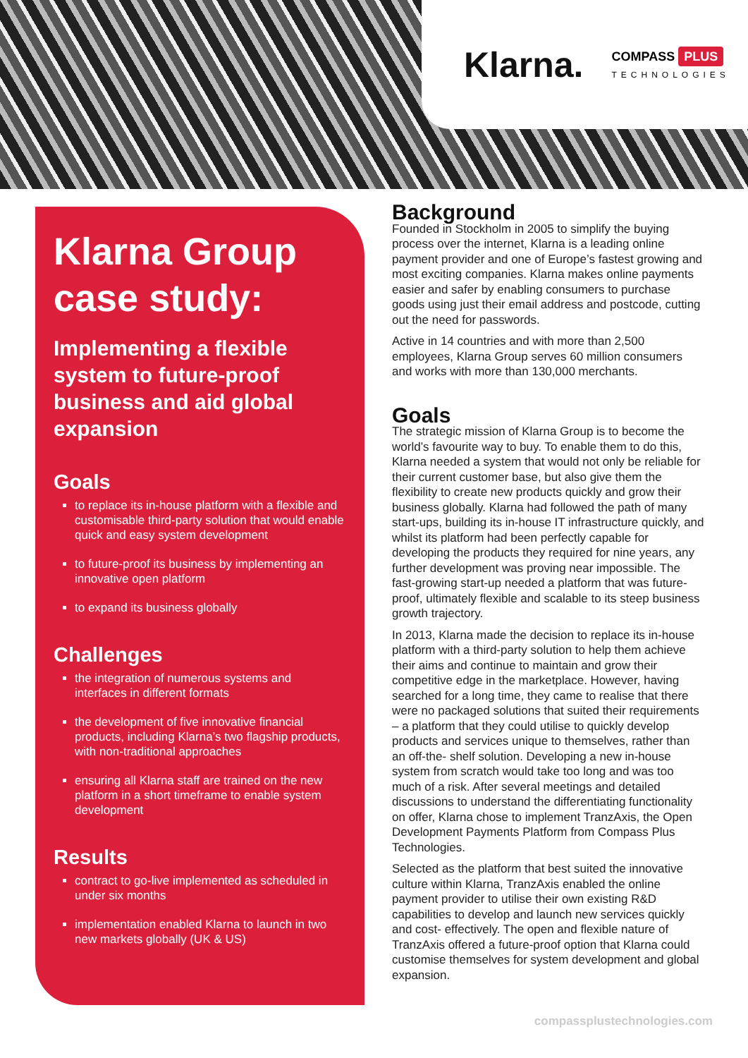Klarna.
COMPASS PLUS
TECHNOLOGIES
Klarna Group case study:
Implementing a flexible system to future-proof business and aid global expansion
Goals
to replace its in-house platform with a flexible and customisable third-party solution that would enable quick and easy system development
to future-proof its business by implementing an innovative open platform
to expand its business globally
Challenges
the integration of numerous systems and interfaces in different formats
the development of five innovative financial products, including Klarna’s two flagship products, with non-traditional approaches
ensuring all Klarna staff are trained on the new platform in a short timeframe to enable system development
Results
contract to go-live implemented as scheduled in under six months
implementation enabled Klarna to launch in two new markets globally (UK & US)
Background
Founded in Stockholm in 2005 to simplify the buying process over the internet, Klarna is a leading online payment provider and one of Europe’s fastest growing and most exciting companies. Klarna makes online payments easier and safer by enabling consumers to purchase goods using just their email address and postcode, cutting out the need for passwords.
Active in 14 countries and with more than 2,500 employees, Klarna Group serves 60 million consumers and works with more than 130,000 merchants.
Goals
The strategic mission of Klarna Group is to become the world’s favourite way to buy. To enable them to do this, Klarna needed a system that would not only be reliable for their current customer base, but also give them the flexibility to create new products quickly and grow their business globally. Klarna had followed the path of many start-ups, building its in-house IT infrastructure quickly, and whilst its platform had been perfectly capable for developing the products they required for nine years, any further development was proving near impossible. The fast-growing start-up needed a platform that was future- proof, ultimately flexible and scalable to its steep business growth trajectory.
In 2013, Klarna made the decision to replace its in-house platform with a third-party solution to help them achieve their aims and continue to maintain and grow their competitive edge in the marketplace. However, having searched for a long time, they came to realise that there were no packaged solutions that suited their requirements – a platform that they could utilise to quickly develop products and services unique to themselves, rather than an off-the- shelf solution. Developing a new in-house system from scratch would take too long and was too much of a risk. After several meetings and detailed discussions to understand the differentiating functionality on offer, Klarna chose to implement TranzAxis, the Open Development Payments Platform from Compass Plus Technologies.
Selected as the platform that best suited the innovative culture within Klarna, TranzAxis enabled the online payment provider to utilise their own existing R&D capabilities to develop and launch new services quickly and cost- effectively. The open and flexible nature of TranzAxis offered a future-proof option that Klarna could customise themselves for system development and global expansion.
compassplustechnologies.com